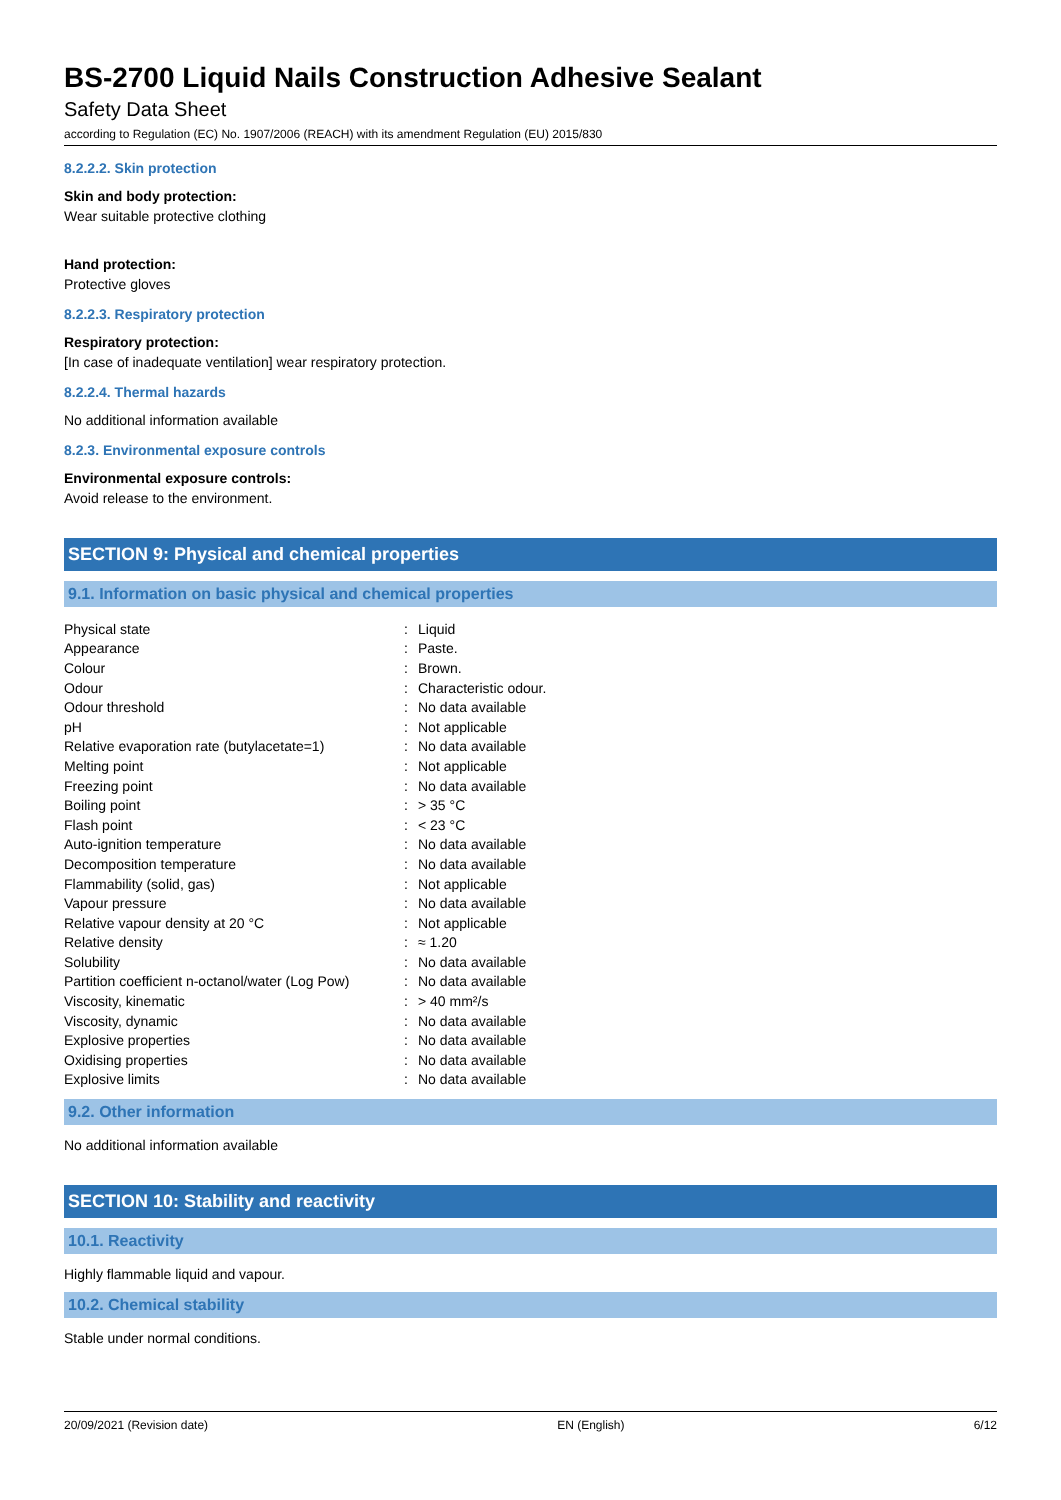BS-2700 Liquid Nails Construction Adhesive Sealant
Safety Data Sheet
according to Regulation (EC) No. 1907/2006 (REACH) with its amendment Regulation (EU) 2015/830
8.2.2.2. Skin protection
Skin and body protection:
Wear suitable protective clothing
Hand protection:
Protective gloves
8.2.2.3. Respiratory protection
Respiratory protection:
[In case of inadequate ventilation] wear respiratory protection.
8.2.2.4. Thermal hazards
No additional information available
8.2.3. Environmental exposure controls
Environmental exposure controls:
Avoid release to the environment.
SECTION 9: Physical and chemical properties
9.1. Information on basic physical and chemical properties
| Physical state | : | Liquid |
| Appearance | : | Paste. |
| Colour | : | Brown. |
| Odour | : | Characteristic odour. |
| Odour threshold | : | No data available |
| pH | : | Not applicable |
| Relative evaporation rate (butylacetate=1) | : | No data available |
| Melting point | : | Not applicable |
| Freezing point | : | No data available |
| Boiling point | : | > 35 °C |
| Flash point | : | < 23 °C |
| Auto-ignition temperature | : | No data available |
| Decomposition temperature | : | No data available |
| Flammability (solid, gas) | : | Not applicable |
| Vapour pressure | : | No data available |
| Relative vapour density at 20 °C | : | Not applicable |
| Relative density | : | ≈ 1.20 |
| Solubility | : | No data available |
| Partition coefficient n-octanol/water (Log Pow) | : | No data available |
| Viscosity, kinematic | : | > 40 mm²/s |
| Viscosity, dynamic | : | No data available |
| Explosive properties | : | No data available |
| Oxidising properties | : | No data available |
| Explosive limits | : | No data available |
9.2. Other information
No additional information available
SECTION 10: Stability and reactivity
10.1. Reactivity
Highly flammable liquid and vapour.
10.2. Chemical stability
Stable under normal conditions.
20/09/2021 (Revision date) EN (English) 6/12